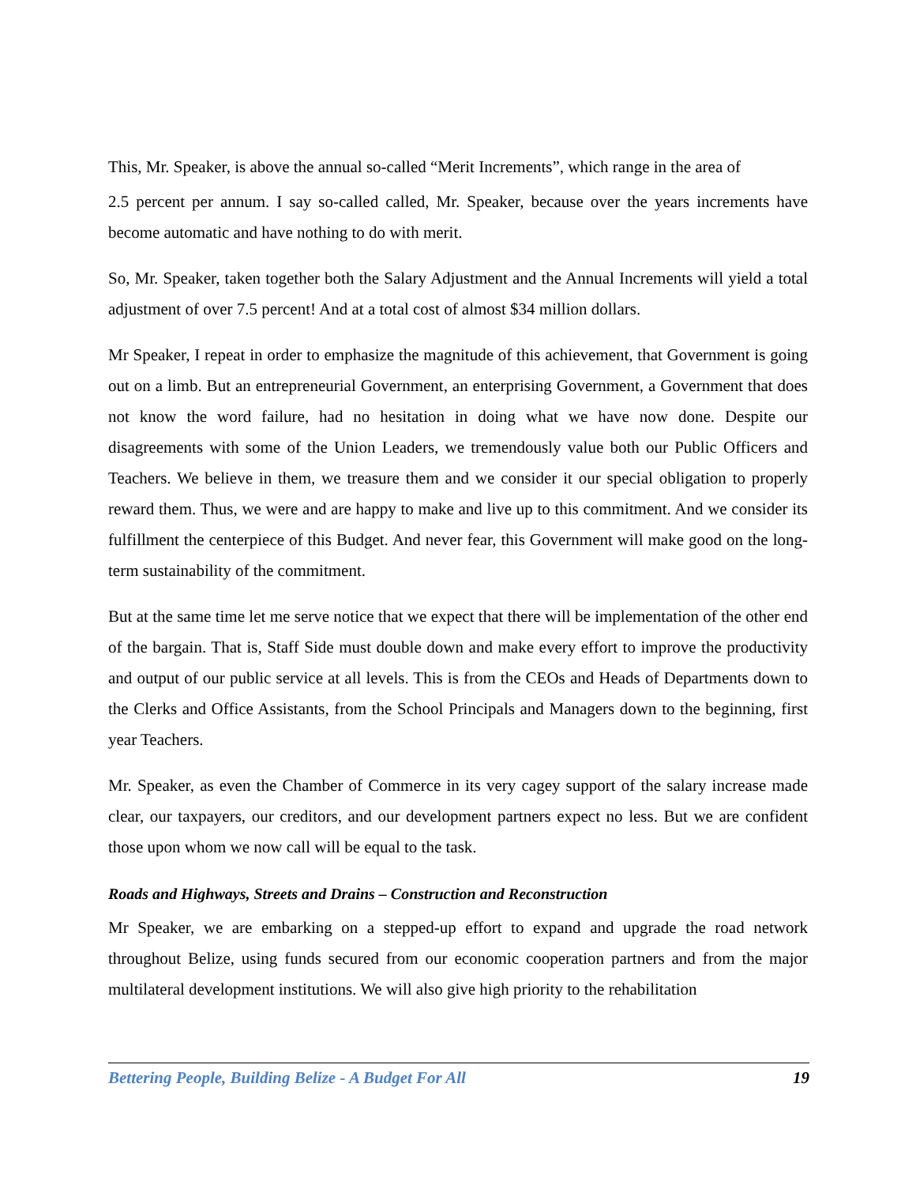This, Mr. Speaker, is above the annual so-called “Merit Increments”, which range in the area of
2.5 percent per annum. I say so-called called, Mr. Speaker, because over the years increments have become automatic and have nothing to do with merit.
So, Mr. Speaker, taken together both the Salary Adjustment and the Annual Increments will yield a total adjustment of over 7.5 percent! And at a total cost of almost $34 million dollars.
Mr Speaker, I repeat in order to emphasize the magnitude of this achievement, that Government is going out on a limb. But an entrepreneurial Government, an enterprising Government, a Government that does not know the word failure, had no hesitation in doing what we have now done. Despite our disagreements with some of the Union Leaders, we tremendously value both our Public Officers and Teachers. We believe in them, we treasure them and we consider it our special obligation to properly reward them. Thus, we were and are happy to make and live up to this commitment. And we consider its fulfillment the centerpiece of this Budget. And never fear, this Government will make good on the long-term sustainability of the commitment.
But at the same time let me serve notice that we expect that there will be implementation of the other end of the bargain. That is, Staff Side must double down and make every effort to improve the productivity and output of our public service at all levels. This is from the CEOs and Heads of Departments down to the Clerks and Office Assistants, from the School Principals and Managers down to the beginning, first year Teachers.
Mr. Speaker, as even the Chamber of Commerce in its very cagey support of the salary increase made clear, our taxpayers, our creditors, and our development partners expect no less. But we are confident those upon whom we now call will be equal to the task.
Roads and Highways, Streets and Drains – Construction and Reconstruction
Mr Speaker, we are embarking on a stepped-up effort to expand and upgrade the road network throughout Belize, using funds secured from our economic cooperation partners and from the major multilateral development institutions. We will also give high priority to the rehabilitation
Bettering People, Building Belize - A Budget For All 19